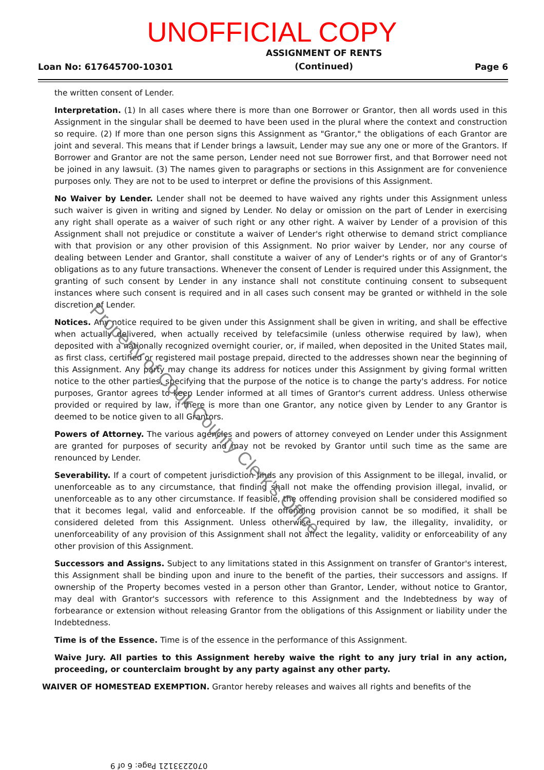UNOFFICIAL COPY
Loan No: 617645700-10301 ASSIGNMENT OF RENTS
(Continued) Page 6
the written consent of Lender.
Interpretation. (1) In all cases where there is more than one Borrower or Grantor, then all words used in this Assignment in the singular shall be deemed to have been used in the plural where the context and construction so require. (2) If more than one person signs this Assignment as "Grantor," the obligations of each Grantor are joint and several. This means that if Lender brings a lawsuit, Lender may sue any one or more of the Grantors. If Borrower and Grantor are not the same person, Lender need not sue Borrower first, and that Borrower need not be joined in any lawsuit. (3) The names given to paragraphs or sections in this Assignment are for convenience purposes only. They are not to be used to interpret or define the provisions of this Assignment.
No Waiver by Lender. Lender shall not be deemed to have waived any rights under this Assignment unless such waiver is given in writing and signed by Lender. No delay or omission on the part of Lender in exercising any right shall operate as a waiver of such right or any other right. A waiver by Lender of a provision of this Assignment shall not prejudice or constitute a waiver of Lender's right otherwise to demand strict compliance with that provision or any other provision of this Assignment. No prior waiver by Lender, nor any course of dealing between Lender and Grantor, shall constitute a waiver of any of Lender's rights or of any of Grantor's obligations as to any future transactions. Whenever the consent of Lender is required under this Assignment, the granting of such consent by Lender in any instance shall not constitute continuing consent to subsequent instances where such consent is required and in all cases such consent may be granted or withheld in the sole discretion of Lender.
Notices. Any notice required to be given under this Assignment shall be given in writing, and shall be effective when actually delivered, when actually received by telefacsimile (unless otherwise required by law), when deposited with a nationally recognized overnight courier, or, if mailed, when deposited in the United States mail, as first class, certified or registered mail postage prepaid, directed to the addresses shown near the beginning of this Assignment. Any party may change its address for notices under this Assignment by giving formal written notice to the other parties, specifying that the purpose of the notice is to change the party's address. For notice purposes, Grantor agrees to keep Lender informed at all times of Grantor's current address. Unless otherwise provided or required by law, if there is more than one Grantor, any notice given by Lender to any Grantor is deemed to be notice given to all Grantors.
Powers of Attorney. The various agencies and powers of attorney conveyed on Lender under this Assignment are granted for purposes of security and may not be revoked by Grantor until such time as the same are renounced by Lender.
Severability. If a court of competent jurisdiction finds any provision of this Assignment to be illegal, invalid, or unenforceable as to any circumstance, that finding shall not make the offending provision illegal, invalid, or unenforceable as to any other circumstance. If feasible, the offending provision shall be considered modified so that it becomes legal, valid and enforceable. If the offending provision cannot be so modified, it shall be considered deleted from this Assignment. Unless otherwise required by law, the illegality, invalidity, or unenforceability of any provision of this Assignment shall not affect the legality, validity or enforceability of any other provision of this Assignment.
Successors and Assigns. Subject to any limitations stated in this Assignment on transfer of Grantor's interest, this Assignment shall be binding upon and inure to the benefit of the parties, their successors and assigns. If ownership of the Property becomes vested in a person other than Grantor, Lender, without notice to Grantor, may deal with Grantor's successors with reference to this Assignment and the Indebtedness by way of forbearance or extension without releasing Grantor from the obligations of this Assignment or liability under the Indebtedness.
Time is of the Essence. Time is of the essence in the performance of this Assignment.
Waive Jury. All parties to this Assignment hereby waive the right to any jury trial in any action, proceeding, or counterclaim brought by any party against any other party.
WAIVER OF HOMESTEAD EXEMPTION. Grantor hereby releases and waives all rights and benefits of the
Property of Cook County Clerk's Office
0702233121 Page: 6 of 9